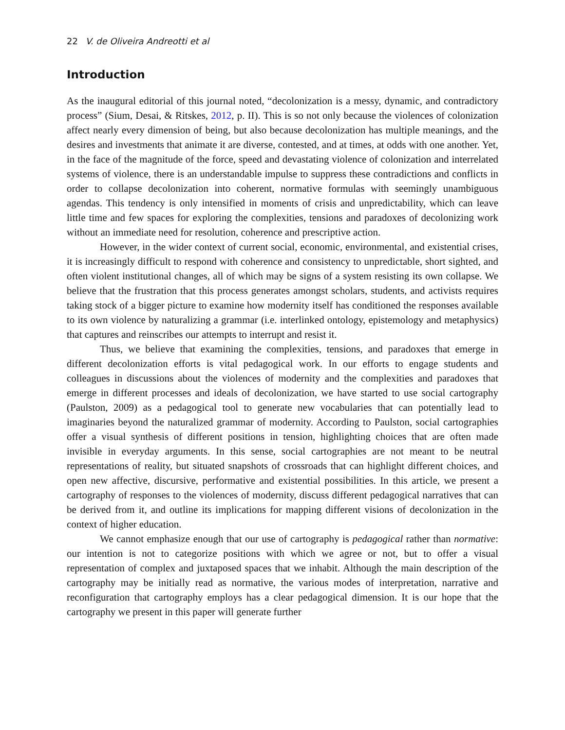22 V. de Oliveira Andreotti et al
Introduction
As the inaugural editorial of this journal noted, “decolonization is a messy, dynamic, and contradictory process” (Sium, Desai, & Ritskes, 2012, p. II). This is so not only because the violences of colonization affect nearly every dimension of being, but also because decolonization has multiple meanings, and the desires and investments that animate it are diverse, contested, and at times, at odds with one another. Yet, in the face of the magnitude of the force, speed and devastating violence of colonization and interrelated systems of violence, there is an understandable impulse to suppress these contradictions and conflicts in order to collapse decolonization into coherent, normative formulas with seemingly unambiguous agendas. This tendency is only intensified in moments of crisis and unpredictability, which can leave little time and few spaces for exploring the complexities, tensions and paradoxes of decolonizing work without an immediate need for resolution, coherence and prescriptive action.
However, in the wider context of current social, economic, environmental, and existential crises, it is increasingly difficult to respond with coherence and consistency to unpredictable, short sighted, and often violent institutional changes, all of which may be signs of a system resisting its own collapse. We believe that the frustration that this process generates amongst scholars, students, and activists requires taking stock of a bigger picture to examine how modernity itself has conditioned the responses available to its own violence by naturalizing a grammar (i.e. interlinked ontology, epistemology and metaphysics) that captures and reinscribes our attempts to interrupt and resist it.
Thus, we believe that examining the complexities, tensions, and paradoxes that emerge in different decolonization efforts is vital pedagogical work. In our efforts to engage students and colleagues in discussions about the violences of modernity and the complexities and paradoxes that emerge in different processes and ideals of decolonization, we have started to use social cartography (Paulston, 2009) as a pedagogical tool to generate new vocabularies that can potentially lead to imaginaries beyond the naturalized grammar of modernity. According to Paulston, social cartographies offer a visual synthesis of different positions in tension, highlighting choices that are often made invisible in everyday arguments. In this sense, social cartographies are not meant to be neutral representations of reality, but situated snapshots of crossroads that can highlight different choices, and open new affective, discursive, performative and existential possibilities. In this article, we present a cartography of responses to the violences of modernity, discuss different pedagogical narratives that can be derived from it, and outline its implications for mapping different visions of decolonization in the context of higher education.
We cannot emphasize enough that our use of cartography is pedagogical rather than normative: our intention is not to categorize positions with which we agree or not, but to offer a visual representation of complex and juxtaposed spaces that we inhabit. Although the main description of the cartography may be initially read as normative, the various modes of interpretation, narrative and reconfiguration that cartography employs has a clear pedagogical dimension. It is our hope that the cartography we present in this paper will generate further